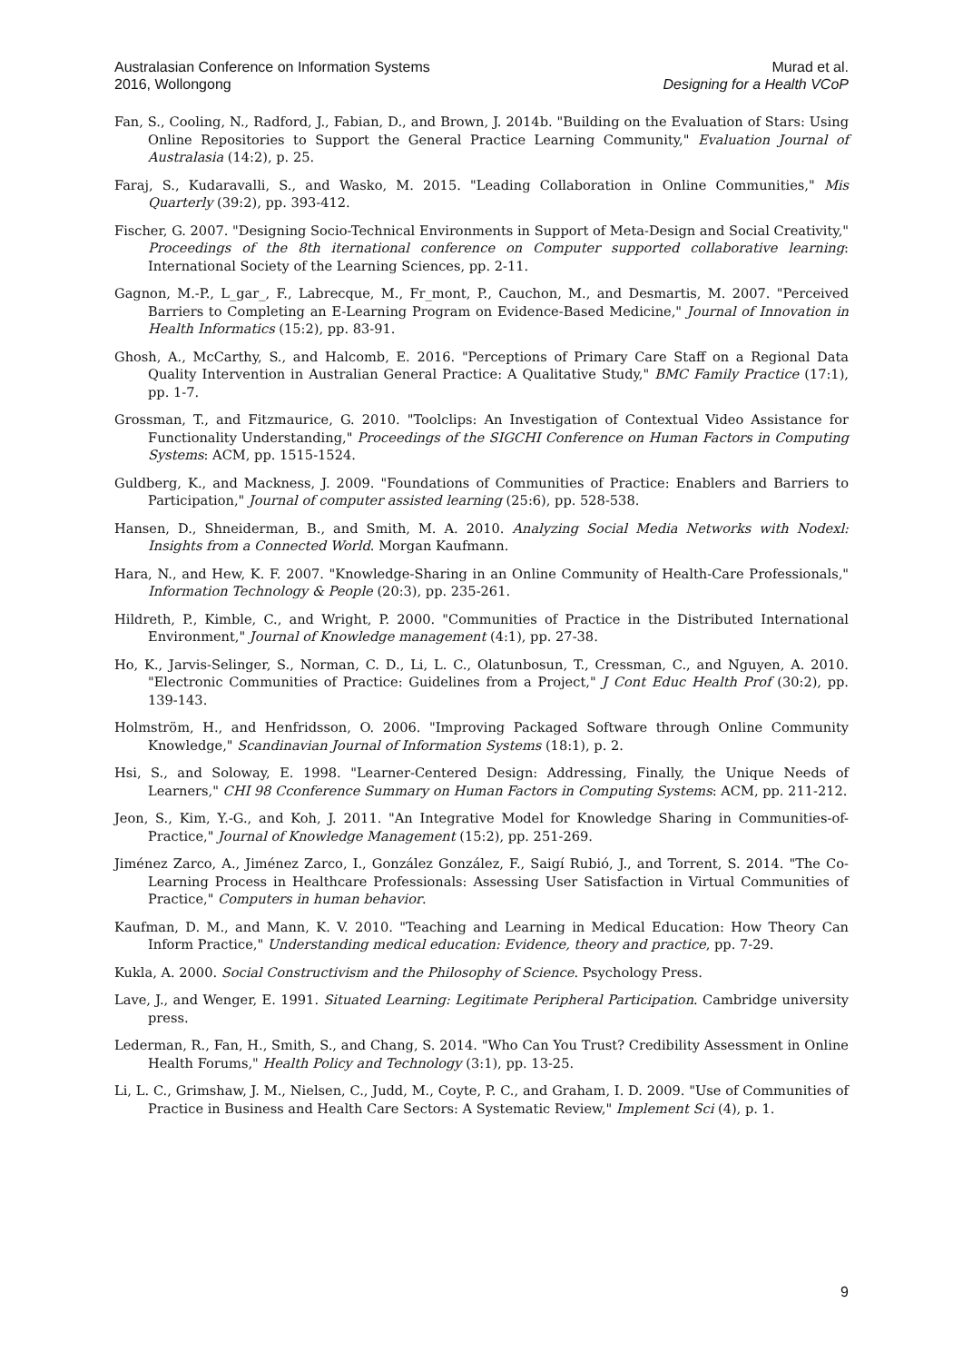Australasian Conference on Information Systems
2016, Wollongong
Murad et al.
Designing for a Health VCoP
Fan, S., Cooling, N., Radford, J., Fabian, D., and Brown, J. 2014b. "Building on the Evaluation of Stars: Using Online Repositories to Support the General Practice Learning Community," Evaluation Journal of Australasia (14:2), p. 25.
Faraj, S., Kudaravalli, S., and Wasko, M. 2015. "Leading Collaboration in Online Communities," Mis Quarterly (39:2), pp. 393-412.
Fischer, G. 2007. "Designing Socio-Technical Environments in Support of Meta-Design and Social Creativity," Proceedings of the 8th iternational conference on Computer supported collaborative learning: International Society of the Learning Sciences, pp. 2-11.
Gagnon, M.-P., L_gar_, F., Labrecque, M., Fr_mont, P., Cauchon, M., and Desmartis, M. 2007. "Perceived Barriers to Completing an E-Learning Program on Evidence-Based Medicine," Journal of Innovation in Health Informatics (15:2), pp. 83-91.
Ghosh, A., McCarthy, S., and Halcomb, E. 2016. "Perceptions of Primary Care Staff on a Regional Data Quality Intervention in Australian General Practice: A Qualitative Study," BMC Family Practice (17:1), pp. 1-7.
Grossman, T., and Fitzmaurice, G. 2010. "Toolclips: An Investigation of Contextual Video Assistance for Functionality Understanding," Proceedings of the SIGCHI Conference on Human Factors in Computing Systems: ACM, pp. 1515-1524.
Guldberg, K., and Mackness, J. 2009. "Foundations of Communities of Practice: Enablers and Barriers to Participation," Journal of computer assisted learning (25:6), pp. 528-538.
Hansen, D., Shneiderman, B., and Smith, M. A. 2010. Analyzing Social Media Networks with Nodexl: Insights from a Connected World. Morgan Kaufmann.
Hara, N., and Hew, K. F. 2007. "Knowledge-Sharing in an Online Community of Health-Care Professionals," Information Technology & People (20:3), pp. 235-261.
Hildreth, P., Kimble, C., and Wright, P. 2000. "Communities of Practice in the Distributed International Environment," Journal of Knowledge management (4:1), pp. 27-38.
Ho, K., Jarvis-Selinger, S., Norman, C. D., Li, L. C., Olatunbosun, T., Cressman, C., and Nguyen, A. 2010. "Electronic Communities of Practice: Guidelines from a Project," J Cont Educ Health Prof (30:2), pp. 139-143.
Holmström, H., and Henfridsson, O. 2006. "Improving Packaged Software through Online Community Knowledge," Scandinavian Journal of Information Systems (18:1), p. 2.
Hsi, S., and Soloway, E. 1998. "Learner-Centered Design: Addressing, Finally, the Unique Needs of Learners," CHI 98 Cconference Summary on Human Factors in Computing Systems: ACM, pp. 211-212.
Jeon, S., Kim, Y.-G., and Koh, J. 2011. "An Integrative Model for Knowledge Sharing in Communities-of-Practice," Journal of Knowledge Management (15:2), pp. 251-269.
Jiménez Zarco, A., Jiménez Zarco, I., González González, F., Saigí Rubió, J., and Torrent, S. 2014. "The Co-Learning Process in Healthcare Professionals: Assessing User Satisfaction in Virtual Communities of Practice," Computers in human behavior.
Kaufman, D. M., and Mann, K. V. 2010. "Teaching and Learning in Medical Education: How Theory Can Inform Practice," Understanding medical education: Evidence, theory and practice, pp. 7-29.
Kukla, A. 2000. Social Constructivism and the Philosophy of Science. Psychology Press.
Lave, J., and Wenger, E. 1991. Situated Learning: Legitimate Peripheral Participation. Cambridge university press.
Lederman, R., Fan, H., Smith, S., and Chang, S. 2014. "Who Can You Trust? Credibility Assessment in Online Health Forums," Health Policy and Technology (3:1), pp. 13-25.
Li, L. C., Grimshaw, J. M., Nielsen, C., Judd, M., Coyte, P. C., and Graham, I. D. 2009. "Use of Communities of Practice in Business and Health Care Sectors: A Systematic Review," Implement Sci (4), p. 1.
9